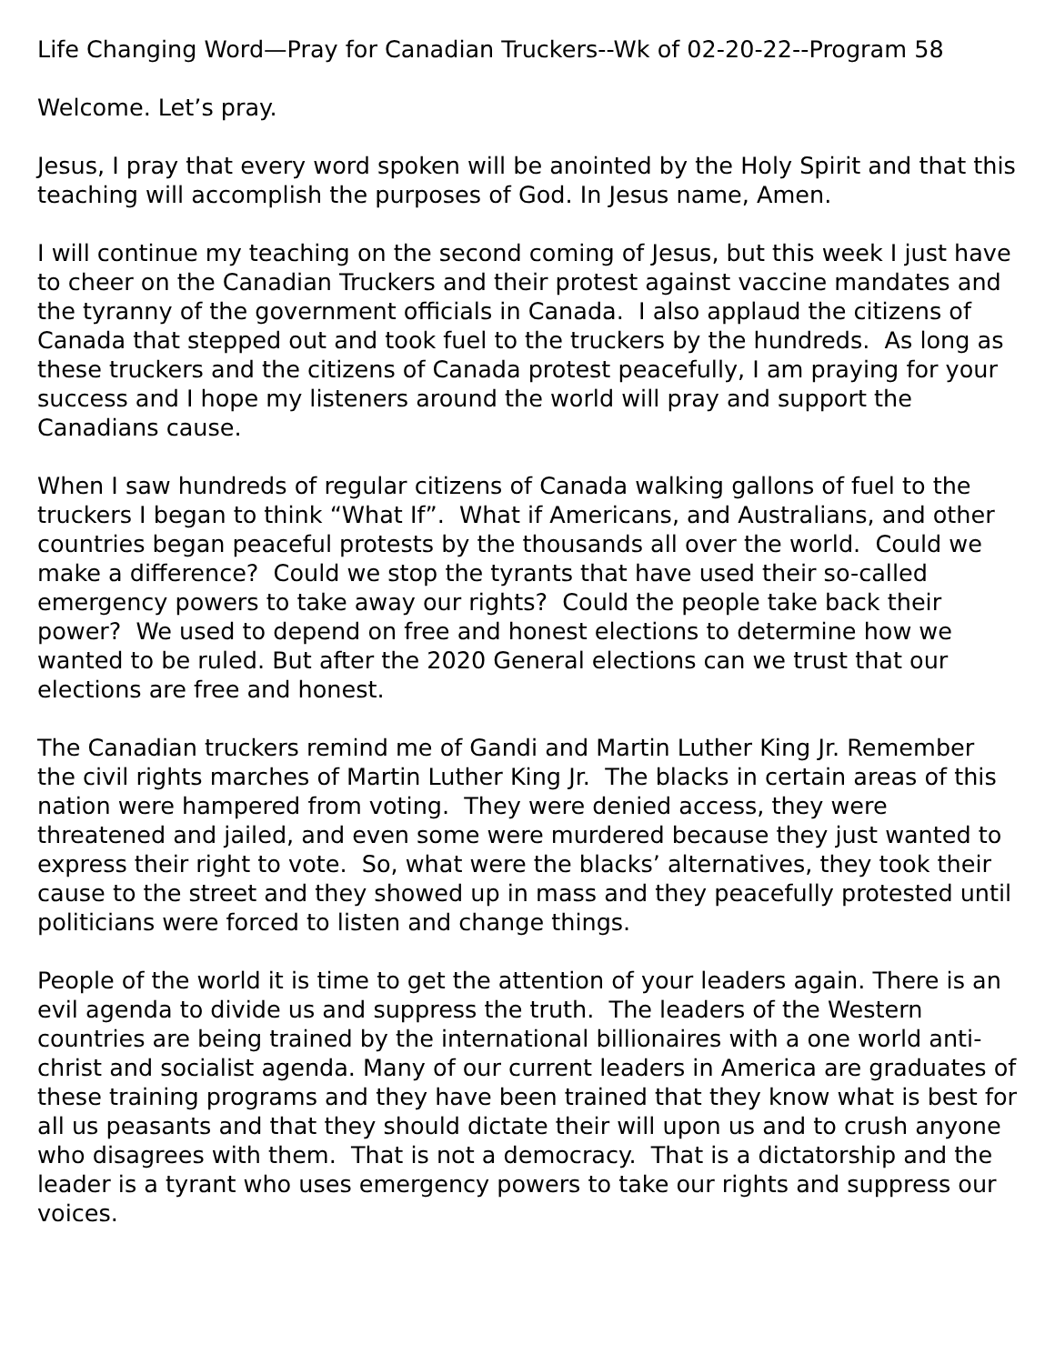Life Changing Word—Pray for Canadian Truckers--Wk of 02-20-22--Program 58
Welcome. Let’s pray.
Jesus, I pray that every word spoken will be anointed by the Holy Spirit and that this teaching will accomplish the purposes of God. In Jesus name, Amen.
I will continue my teaching on the second coming of Jesus, but this week I just have to cheer on the Canadian Truckers and their protest against vaccine mandates and the tyranny of the government officials in Canada. I also applaud the citizens of Canada that stepped out and took fuel to the truckers by the hundreds. As long as these truckers and the citizens of Canada protest peacefully, I am praying for your success and I hope my listeners around the world will pray and support the Canadians cause.
When I saw hundreds of regular citizens of Canada walking gallons of fuel to the truckers I began to think “What If”. What if Americans, and Australians, and other countries began peaceful protests by the thousands all over the world. Could we make a difference? Could we stop the tyrants that have used their so-called emergency powers to take away our rights? Could the people take back their power? We used to depend on free and honest elections to determine how we wanted to be ruled. But after the 2020 General elections can we trust that our elections are free and honest.
The Canadian truckers remind me of Gandi and Martin Luther King Jr. Remember the civil rights marches of Martin Luther King Jr. The blacks in certain areas of this nation were hampered from voting. They were denied access, they were threatened and jailed, and even some were murdered because they just wanted to express their right to vote. So, what were the blacks’ alternatives, they took their cause to the street and they showed up in mass and they peacefully protested until politicians were forced to listen and change things.
People of the world it is time to get the attention of your leaders again. There is an evil agenda to divide us and suppress the truth. The leaders of the Western countries are being trained by the international billionaires with a one world anti-christ and socialist agenda. Many of our current leaders in America are graduates of these training programs and they have been trained that they know what is best for all us peasants and that they should dictate their will upon us and to crush anyone who disagrees with them. That is not a democracy. That is a dictatorship and the leader is a tyrant who uses emergency powers to take our rights and suppress our voices.